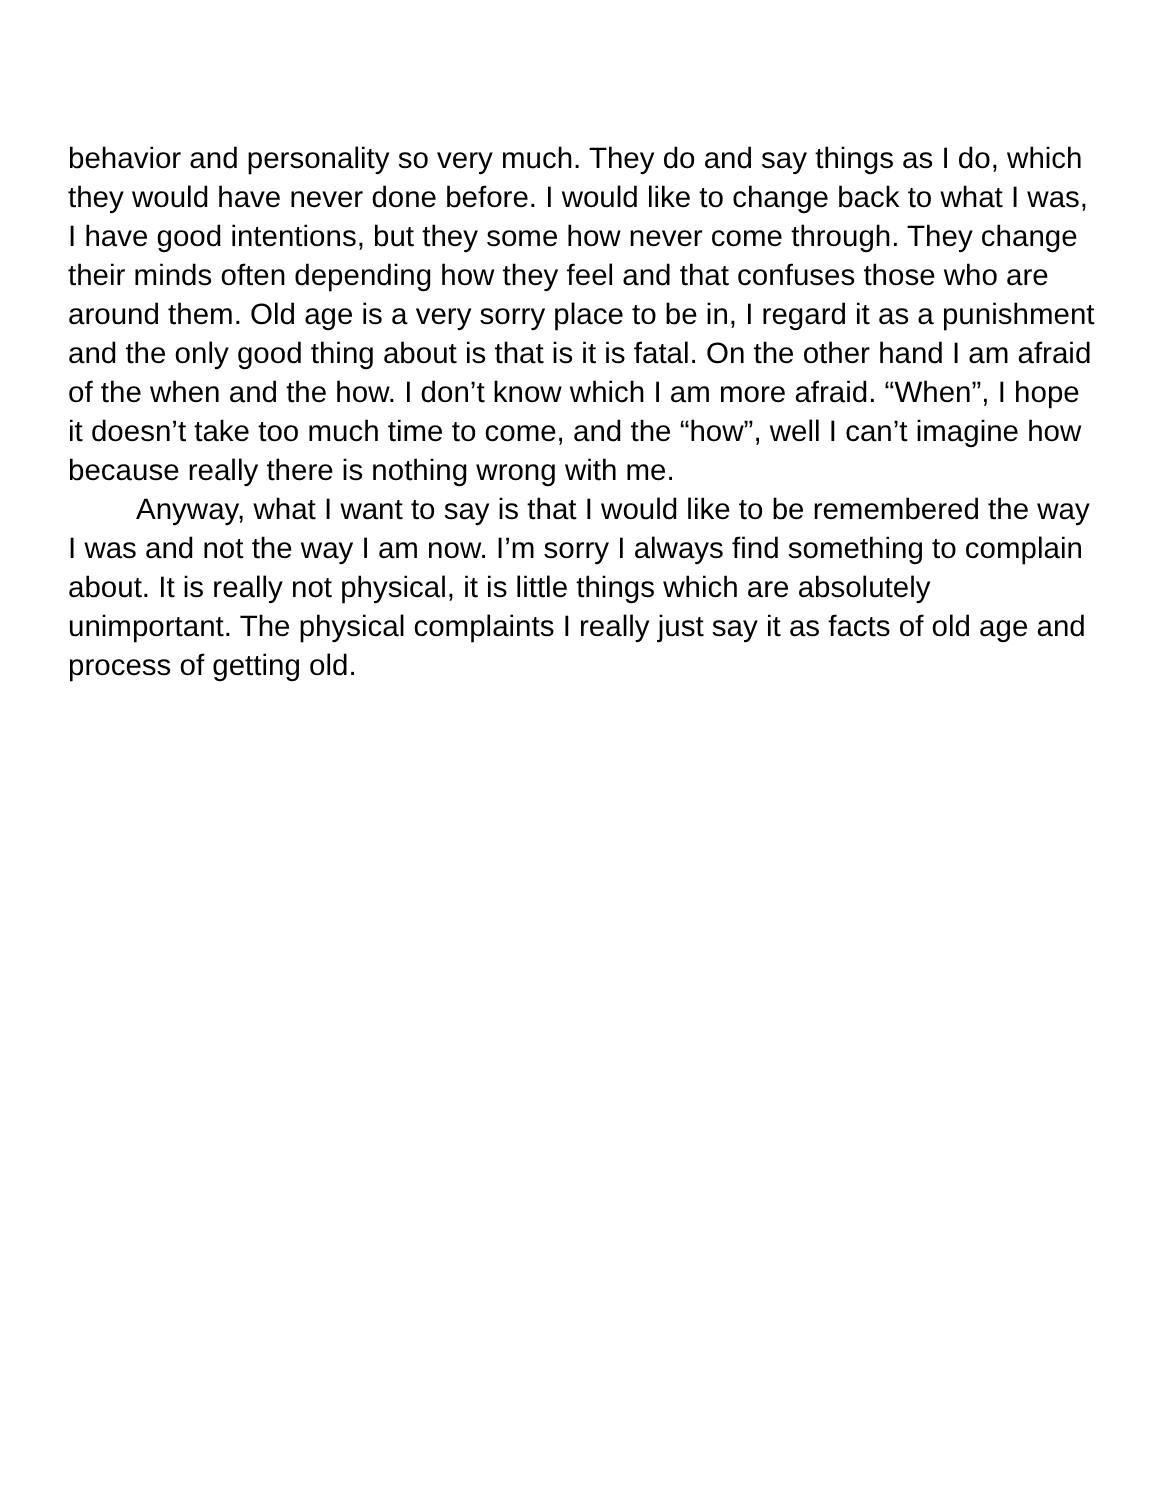behavior and personality so very much. They do and say things as I do, which they would have never done before. I would like to change back to what I was, I have good intentions, but they some how never come through. They change their minds often depending how they feel and that confuses those who are around them. Old age is a very sorry place to be in, I regard it as a punishment and the only good thing about is that is it is fatal. On the other hand I am afraid of the when and the how. I don’t know which I am more afraid. “When”, I hope it doesn’t take too much time to come, and the “how”, well I can’t imagine how because really there is nothing wrong with me.
Anyway, what I want to say is that I would like to be remembered the way I was and not the way I am now. I’m sorry I always find something to complain about. It is really not physical, it is little things which are absolutely unimportant. The physical complaints I really just say it as facts of old age and process of getting old.